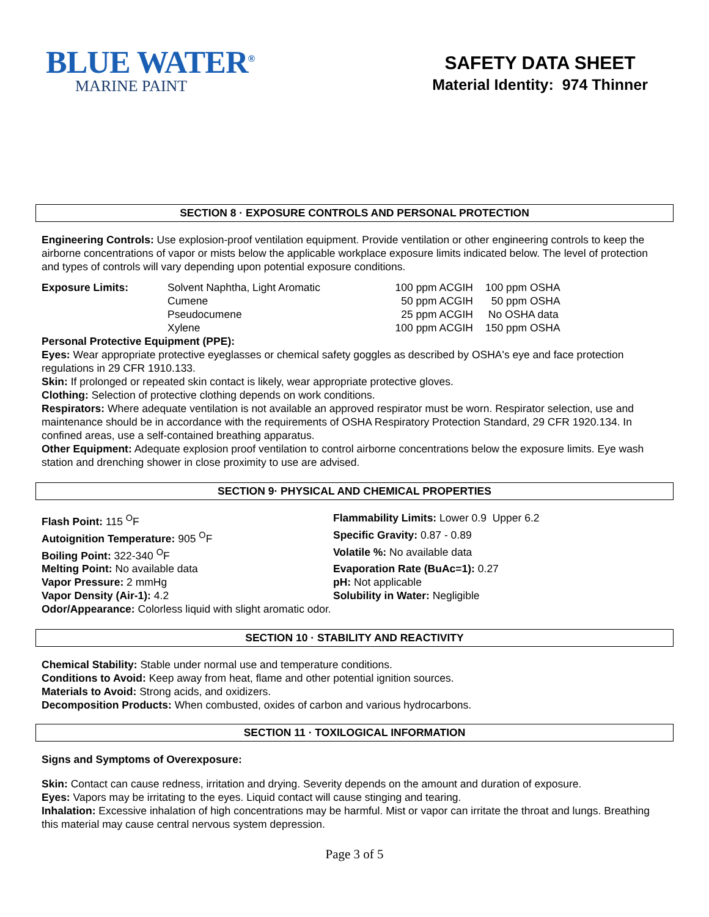BLUE WATER<sup>®</sup>
MARINE PAINT
SAFETY DATA SHEET
Material Identity: 974 Thinner
SECTION 8 · EXPOSURE CONTROLS AND PERSONAL PROTECTION
Engineering Controls: Use explosion-proof ventilation equipment. Provide ventilation or other engineering controls to keep the airborne concentrations of vapor or mists below the applicable workplace exposure limits indicated below. The level of protection and types of controls will vary depending upon potential exposure conditions.
| Exposure Limits: | Solvent Naphtha, Light Aromatic | 100 ppm ACGIH | 100 ppm OSHA |
| | Cumene | 50 ppm ACGIH | 50 ppm OSHA |
| | Pseudocumene | 25 ppm ACGIH | No OSHA data |
| | Xylene | 100 ppm ACGIH | 150 ppm OSHA |
Personal Protective Equipment (PPE):
Eyes: Wear appropriate protective eyeglasses or chemical safety goggles as described by OSHA's eye and face protection regulations in 29 CFR 1910.133.
Skin: If prolonged or repeated skin contact is likely, wear appropriate protective gloves.
Clothing: Selection of protective clothing depends on work conditions.
Respirators: Where adequate ventilation is not available an approved respirator must be worn. Respirator selection, use and maintenance should be in accordance with the requirements of OSHA Respiratory Protection Standard, 29 CFR 1920.134. In confined areas, use a self-contained breathing apparatus.
Other Equipment: Adequate explosion proof ventilation to control airborne concentrations below the exposure limits. Eye wash station and drenching shower in close proximity to use are advised.
SECTION 9· PHYSICAL AND CHEMICAL PROPERTIES
Flash Point: 115 <sup>O</sup>F
Flammability Limits: Lower 0.9 Upper 6.2
Autoignition Temperature: 905 <sup>O</sup>F
Specific Gravity: 0.87 - 0.89
Boiling Point: 322-340 <sup>O</sup>F
Volatile %: No available data
Melting Point: No available data
Evaporation Rate (BuAc=1): 0.27
Vapor Pressure: 2 mmHg
pH: Not applicable
Vapor Density (Air-1): 4.2
Solubility in Water: Negligible
Odor/Appearance: Colorless liquid with slight aromatic odor.
SECTION 10 · STABILITY AND REACTIVITY
Chemical Stability: Stable under normal use and temperature conditions.
Conditions to Avoid: Keep away from heat, flame and other potential ignition sources.
Materials to Avoid: Strong acids, and oxidizers.
Decomposition Products: When combusted, oxides of carbon and various hydrocarbons.
SECTION 11 · TOXILOGICAL INFORMATION
Signs and Symptoms of Overexposure:
Skin: Contact can cause redness, irritation and drying. Severity depends on the amount and duration of exposure.
Eyes: Vapors may be irritating to the eyes. Liquid contact will cause stinging and tearing.
Inhalation: Excessive inhalation of high concentrations may be harmful. Mist or vapor can irritate the throat and lungs. Breathing this material may cause central nervous system depression.
Page 3 of 5